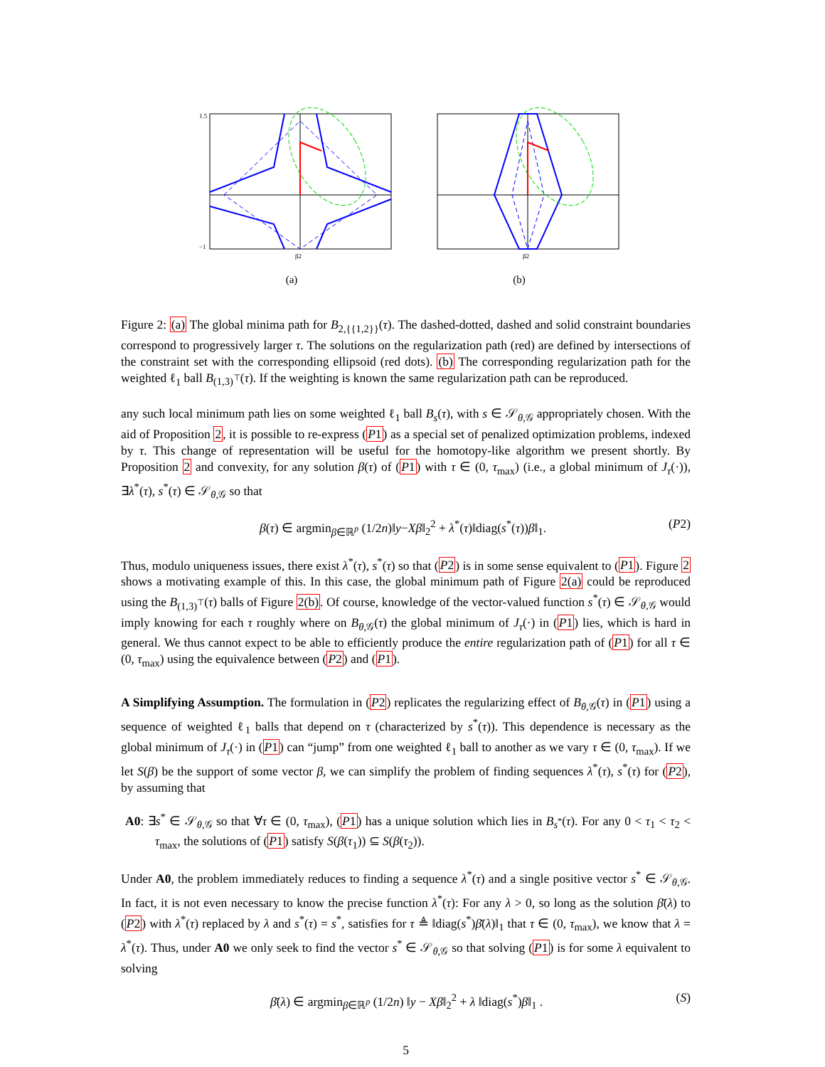1.5
−1
β2
(a)
β2
(b)
Figure 2: (a) The global minima path for B<sub>2,{{1,2}}</sub>(τ). The dashed-dotted, dashed and solid constraint boundaries correspond to progressively larger τ. The solutions on the regularization path (red) are defined by intersections of the constraint set with the corresponding ellipsoid (red dots). (b) The corresponding regularization path for the weighted ℓ<sub>1</sub> ball B<sub>(1,3)<sup>⊤</sup></sub>(τ). If the weighting is known the same regularization path can be reproduced.
any such local minimum path lies on some weighted ℓ<sub>1</sub> ball B<sub>s</sub>(τ), with s ∈ 𝒮<sub>θ,𝒢</sub> appropriately chosen. With the aid of Proposition 2, it is possible to re-express (P1) as a special set of penalized optimization problems, indexed by τ. This change of representation will be useful for the homotopy-like algorithm we present shortly. By Proposition 2 and convexity, for any solution β(τ) of (P1) with τ ∈ (0, τ<sub>max</sub>) (i.e., a global minimum of J<sub>τ</sub>(·)), ∃λ<sup>*</sup>(τ), s<sup>*</sup>(τ) ∈ 𝒮<sub>θ,𝒢</sub> so that
β(τ) ∈ argmin<sub>β∈ℝ<sup>p</sup></sub> (1/2n)‖y−Xβ‖<sub>2</sub><sup>2</sup> + λ<sup>*</sup>(τ)‖diag(s<sup>*</sup>(τ))β‖<sub>1</sub>. (P2)
Thus, modulo uniqueness issues, there exist λ<sup>*</sup>(τ), s<sup>*</sup>(τ) so that (P2) is in some sense equivalent to (P1). Figure 2 shows a motivating example of this. In this case, the global minimum path of Figure 2(a) could be reproduced using the B<sub>(1,3)<sup>⊤</sup></sub>(τ) balls of Figure 2(b). Of course, knowledge of the vector-valued function s<sup>*</sup>(τ) ∈ 𝒮<sub>θ,𝒢</sub> would imply knowing for each τ roughly where on B<sub>θ,𝒢</sub>(τ) the global minimum of J<sub>τ</sub>(·) in (P1) lies, which is hard in general. We thus cannot expect to be able to efficiently produce the entire regularization path of (P1) for all τ ∈ (0, τ<sub>max</sub>) using the equivalence between (P2) and (P1).
A Simplifying Assumption. The formulation in (P2) replicates the regularizing effect of B<sub>θ,𝒢</sub>(τ) in (P1) using a sequence of weighted ℓ<sub>1</sub> balls that depend on τ (characterized by s<sup>*</sup>(τ)). This dependence is necessary as the global minimum of J<sub>τ</sub>(·) in (P1) can “jump” from one weighted ℓ<sub>1</sub> ball to another as we vary τ ∈ (0, τ<sub>max</sub>). If we let S(β) be the support of some vector β, we can simplify the problem of finding sequences λ<sup>*</sup>(τ), s<sup>*</sup>(τ) for (P2), by assuming that
A0: ∃s<sup>*</sup> ∈ 𝒮<sub>θ,𝒢</sub> so that ∀τ ∈ (0, τ<sub>max</sub>), (P1) has a unique solution which lies in B<sub>s<sup>*</sup></sub>(τ). For any 0 < τ<sub>1</sub> < τ<sub>2</sub> < τ<sub>max</sub>, the solutions of (P1) satisfy S(β(τ<sub>1</sub>)) ⊆ S(β(τ<sub>2</sub>)).
Under A0, the problem immediately reduces to finding a sequence λ<sup>*</sup>(τ) and a single positive vector s<sup>*</sup> ∈ 𝒮<sub>θ,𝒢</sub>. In fact, it is not even necessary to know the precise function λ<sup>*</sup>(τ): For any λ > 0, so long as the solution β̄(λ) to (P2) with λ<sup>*</sup>(τ) replaced by λ and s<sup>*</sup>(τ) = s<sup>*</sup>, satisfies for τ ≜ ‖diag(s<sup>*</sup>)β̄(λ)‖<sub>1</sub> that τ ∈ (0, τ<sub>max</sub>), we know that λ = λ<sup>*</sup>(τ). Thus, under A0 we only seek to find the vector s<sup>*</sup> ∈ 𝒮<sub>θ,𝒢</sub> so that solving (P1) is for some λ equivalent to solving
β̄(λ) ∈ argmin<sub>β∈ℝ<sup>p</sup></sub> (1/2n) ‖y − Xβ‖<sub>2</sub><sup>2</sup> + λ ‖diag(s<sup>*</sup>)β‖<sub>1</sub> . (S)
5